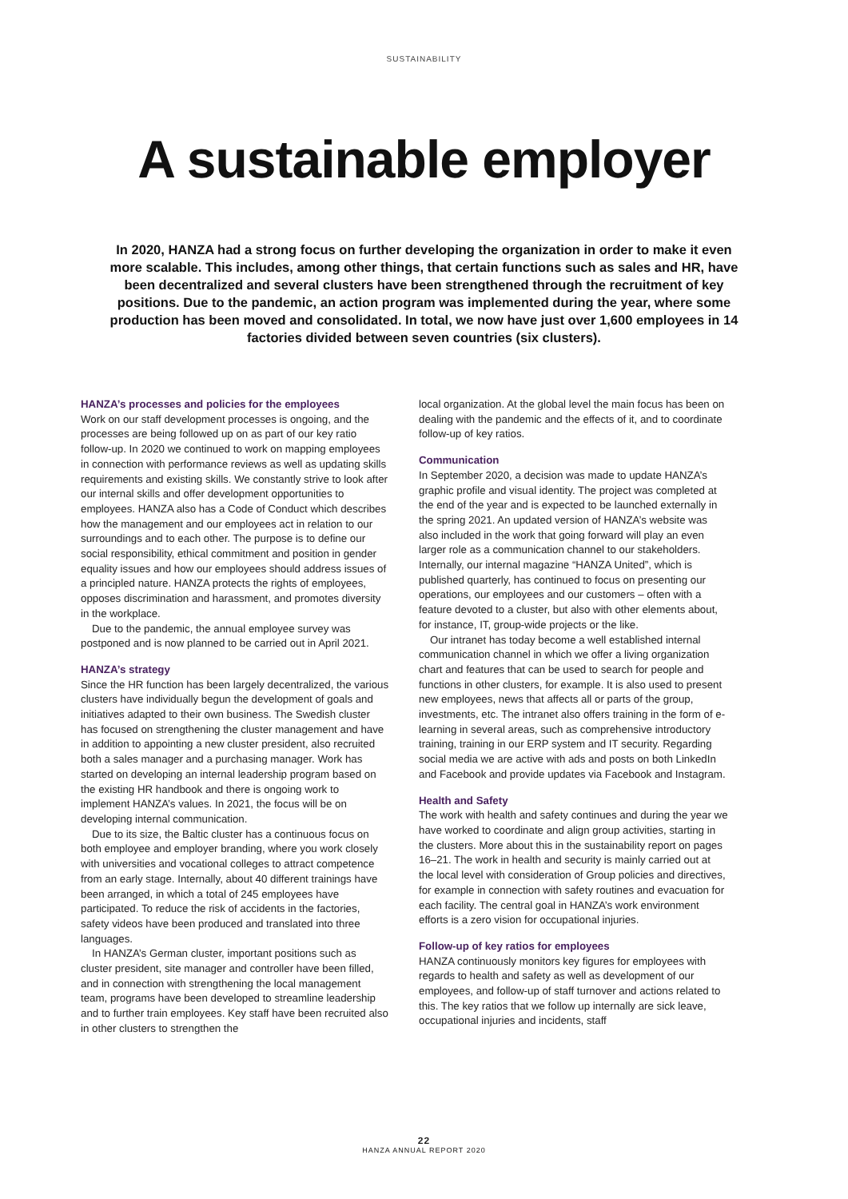SUSTAINABILITY
A sustainable employer
In 2020, HANZA had a strong focus on further developing the organization in order to make it even more scalable. This includes, among other things, that certain functions such as sales and HR, have been decentralized and several clusters have been strengthened through the recruitment of key positions. Due to the pandemic, an action program was implemented during the year, where some production has been moved and consolidated. In total, we now have just over 1,600 employees in 14 factories divided between seven countries (six clusters).
HANZA’s processes and policies for the employees
Work on our staff development processes is ongoing, and the processes are being followed up on as part of our key ratio follow-up. In 2020 we continued to work on mapping employees in connection with performance reviews as well as updating skills requirements and existing skills. We constantly strive to look after our internal skills and offer development opportunities to employees. HANZA also has a Code of Conduct which describes how the management and our employees act in relation to our surroundings and to each other. The purpose is to define our social responsibility, ethical commitment and position in gender equality issues and how our employees should address issues of a principled nature. HANZA protects the rights of employees, opposes discrimination and harassment, and promotes diversity in the workplace.
Due to the pandemic, the annual employee survey was postponed and is now planned to be carried out in April 2021.
HANZA’s strategy
Since the HR function has been largely decentralized, the various clusters have individually begun the development of goals and initiatives adapted to their own business. The Swedish cluster has focused on strengthening the cluster management and have in addition to appointing a new cluster president, also recruited both a sales manager and a purchasing manager. Work has started on developing an internal leadership program based on the existing HR handbook and there is ongoing work to implement HANZA’s values. In 2021, the focus will be on developing internal communication.
Due to its size, the Baltic cluster has a continuous focus on both employee and employer branding, where you work closely with universities and vocational colleges to attract competence from an early stage. Internally, about 40 different trainings have been arranged, in which a total of 245 employees have participated. To reduce the risk of accidents in the factories, safety videos have been produced and translated into three languages.
In HANZA’s German cluster, important positions such as cluster president, site manager and controller have been filled, and in connection with strengthening the local management team, programs have been developed to streamline leadership and to further train employees. Key staff have been recruited also in other clusters to strengthen the
local organization. At the global level the main focus has been on dealing with the pandemic and the effects of it, and to coordinate follow-up of key ratios.
Communication
In September 2020, a decision was made to update HANZA’s graphic profile and visual identity. The project was completed at the end of the year and is expected to be launched externally in the spring 2021. An updated version of HANZA’s website was also included in the work that going forward will play an even larger role as a communication channel to our stakeholders. Internally, our internal magazine “HANZA United”, which is published quarterly, has continued to focus on presenting our operations, our employees and our customers – often with a feature devoted to a cluster, but also with other elements about, for instance, IT, group-wide projects or the like.
Our intranet has today become a well established internal communication channel in which we offer a living organization chart and features that can be used to search for people and functions in other clusters, for example. It is also used to present new employees, news that affects all or parts of the group, investments, etc. The intranet also offers training in the form of e-learning in several areas, such as comprehensive introductory training, training in our ERP system and IT security. Regarding social media we are active with ads and posts on both LinkedIn and Facebook and provide updates via Facebook and Instagram.
Health and Safety
The work with health and safety continues and during the year we have worked to coordinate and align group activities, starting in the clusters. More about this in the sustainability report on pages 16–21. The work in health and security is mainly carried out at the local level with consideration of Group policies and directives, for example in connection with safety routines and evacuation for each facility. The central goal in HANZA’s work environment efforts is a zero vision for occupational injuries.
Follow-up of key ratios for employees
HANZA continuously monitors key figures for employees with regards to health and safety as well as development of our employees, and follow-up of staff turnover and actions related to this. The key ratios that we follow up internally are sick leave, occupational injuries and incidents, staff
22
HANZA ANNUAL REPORT 2020